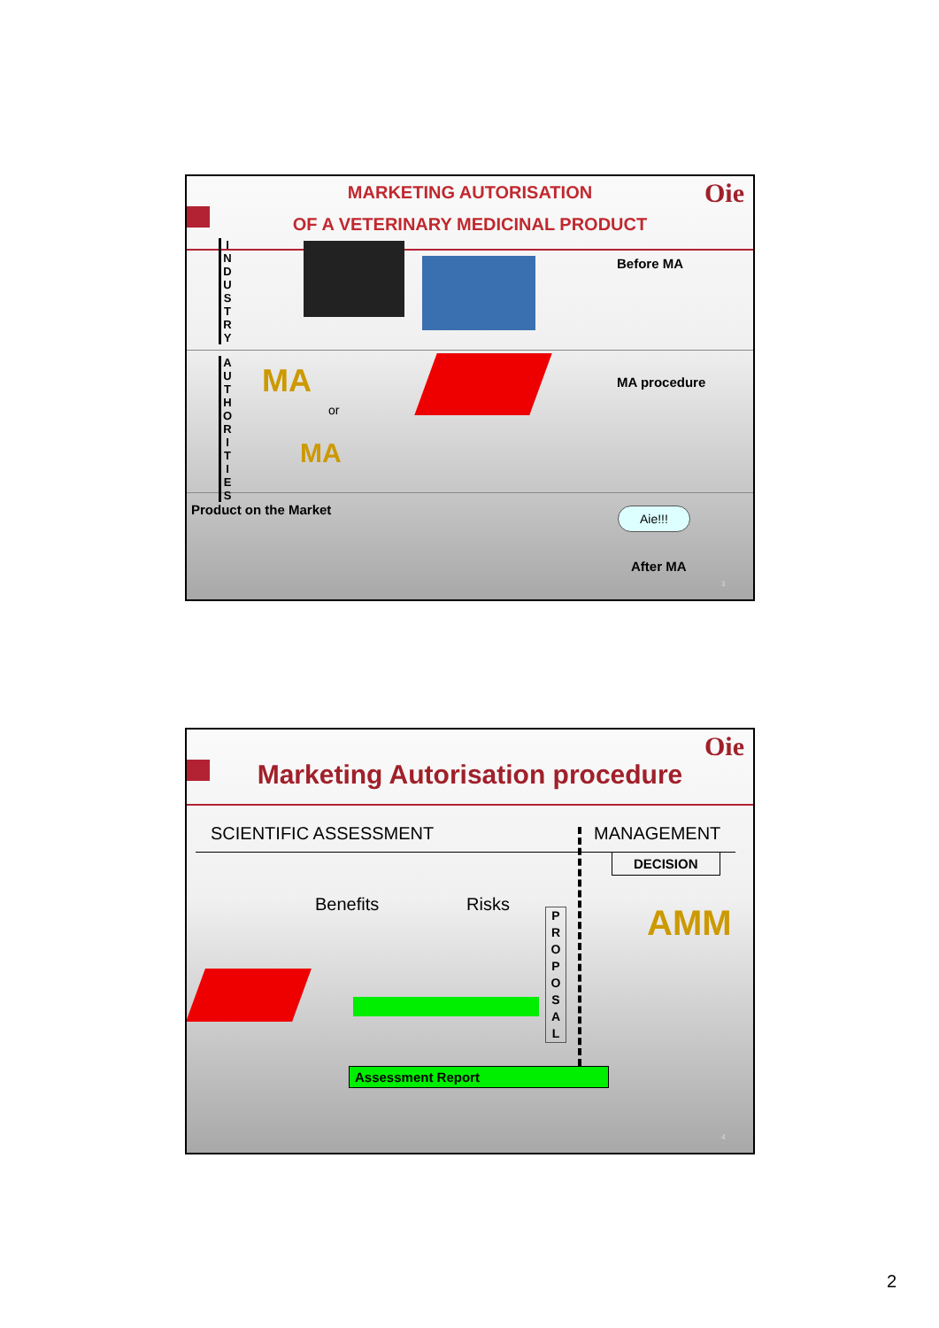Oie
MARKETING AUTORISATION
OF A VETERINARY MEDICINAL PRODUCT
I N D U S T R Y
A U T H O R I T I E S
Before MA
MA procedure
MA
or
MA
Product on the Market Aie!!!
After MA
3
Oie
Marketing Autorisation procedure
SCIENTIFIC ASSESSMENT MANAGEMENT
DECISION
Benefits Risks
P R O P O S A L
AMM
Assessment Report
4
2